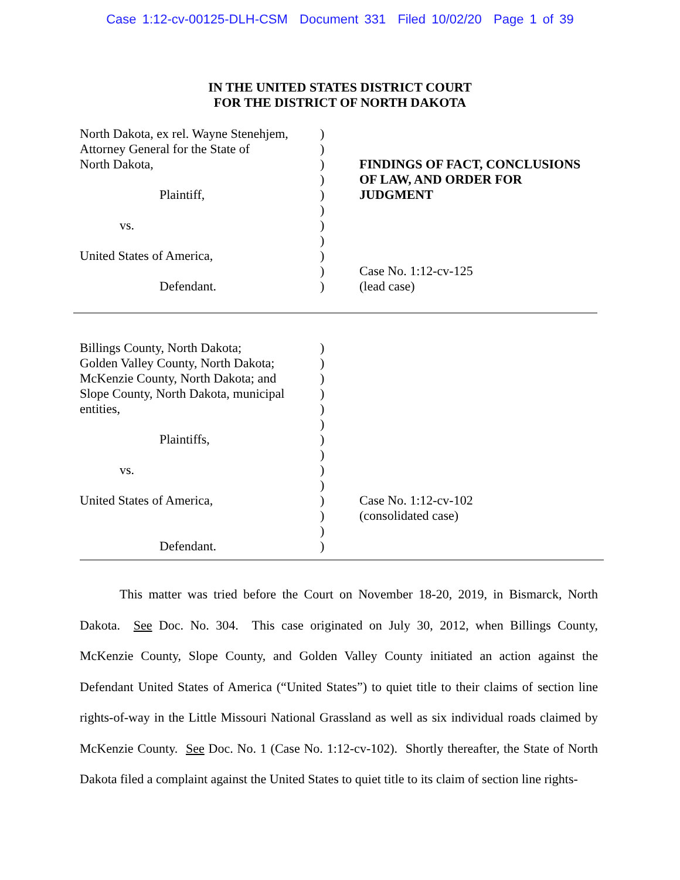Case 1:12-cv-00125-DLH-CSM Document 331 Filed 10/02/20 Page 1 of 39
IN THE UNITED STATES DISTRICT COURT
FOR THE DISTRICT OF NORTH DAKOTA
| North Dakota, ex rel. Wayne Stenehjem, Attorney General for the State of North Dakota, Plaintiff, vs. United States of America, Defendant. | ) ) ) ) ) ) ) ) ) ) ) | FINDINGS OF FACT, CONCLUSIONS OF LAW, AND ORDER FOR JUDGMENT Case No. 1:12-cv-125 (lead case) |
| Billings County, North Dakota; Golden Valley County, North Dakota; McKenzie County, North Dakota; and Slope County, North Dakota, municipal entities, Plaintiffs, vs. United States of America, Defendant. | ) ) ) ) ) ) ) ) ) ) ) ) ) ) | Case No. 1:12-cv-102 (consolidated case) |
This matter was tried before the Court on November 18-20, 2019, in Bismarck, North Dakota. See Doc. No. 304. This case originated on July 30, 2012, when Billings County, McKenzie County, Slope County, and Golden Valley County initiated an action against the Defendant United States of America (“United States”) to quiet title to their claims of section line rights-of-way in the Little Missouri National Grassland as well as six individual roads claimed by McKenzie County. See Doc. No. 1 (Case No. 1:12-cv-102). Shortly thereafter, the State of North Dakota filed a complaint against the United States to quiet title to its claim of section line rights-